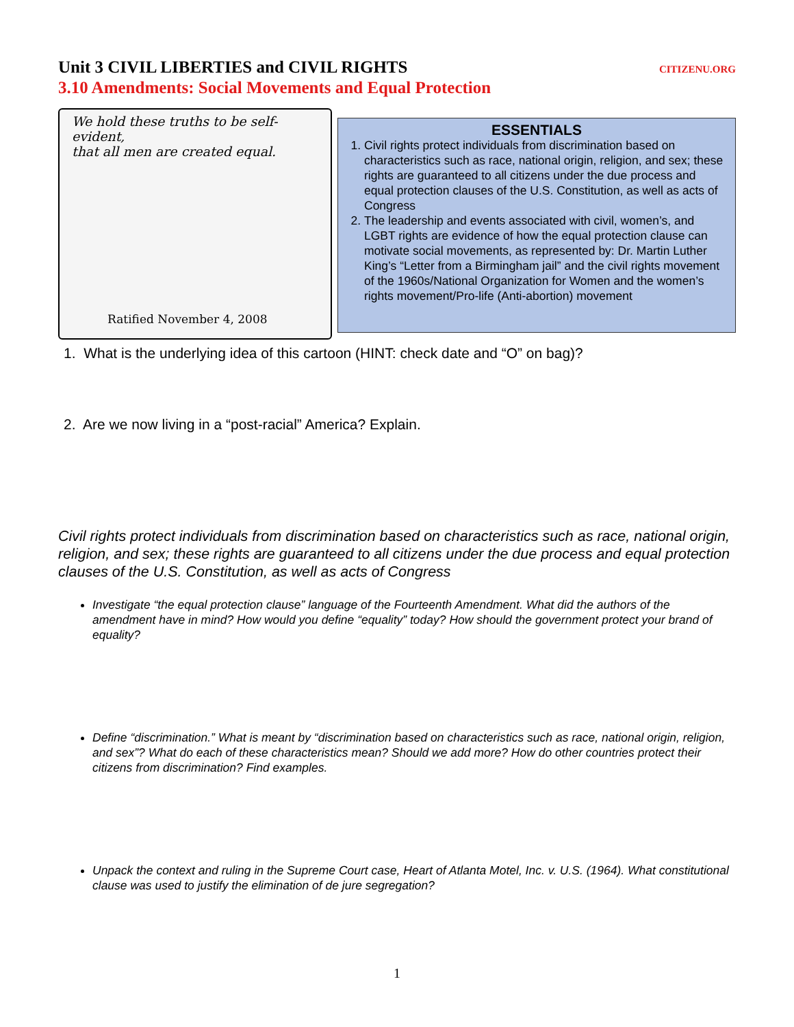Unit 3 CIVIL LIBERTIES and CIVIL RIGHTS CITIZENU.ORG
3.10 Amendments: Social Movements and Equal Protection
We hold these truths to be self-evident,
that all men are created equal.
Ratified November 4, 2008
ESSENTIALS
1. Civil rights protect individuals from discrimination based on characteristics such as race, national origin, religion, and sex; these rights are guaranteed to all citizens under the due process and equal protection clauses of the U.S. Constitution, as well as acts of Congress
2. The leadership and events associated with civil, women’s, and LGBT rights are evidence of how the equal protection clause can motivate social movements, as represented by: Dr. Martin Luther King’s “Letter from a Birmingham jail” and the civil rights movement of the 1960s/National Organization for Women and the women’s rights movement/Pro-life (Anti-abortion) movement
1. What is the underlying idea of this cartoon (HINT: check date and “O” on bag)?
2. Are we now living in a “post-racial” America? Explain.
Civil rights protect individuals from discrimination based on characteristics such as race, national origin, religion, and sex; these rights are guaranteed to all citizens under the due process and equal protection clauses of the U.S. Constitution, as well as acts of Congress
Investigate “the equal protection clause” language of the Fourteenth Amendment. What did the authors of the amendment have in mind? How would you define “equality” today? How should the government protect your brand of equality?
Define “discrimination.” What is meant by “discrimination based on characteristics such as race, national origin, religion, and sex”? What do each of these characteristics mean? Should we add more? How do other countries protect their citizens from discrimination? Find examples.
Unpack the context and ruling in the Supreme Court case, Heart of Atlanta Motel, Inc. v. U.S. (1964). What constitutional clause was used to justify the elimination of de jure segregation?
1